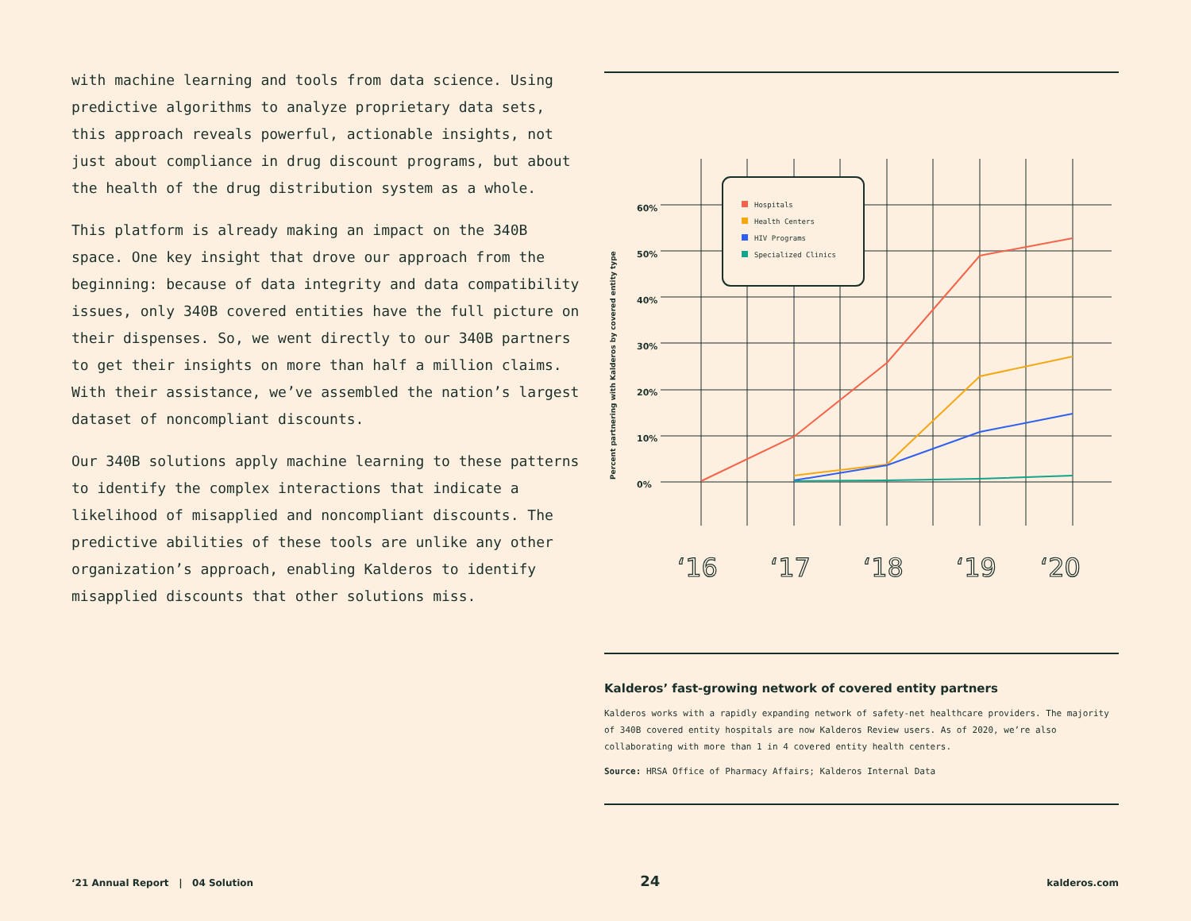with machine learning and tools from data science. Using predictive algorithms to analyze proprietary data sets, this approach reveals powerful, actionable insights, not just about compliance in drug discount programs, but about the health of the drug distribution system as a whole.
This platform is already making an impact on the 340B space. One key insight that drove our approach from the beginning: because of data integrity and data compatibility issues, only 340B covered entities have the full picture on their dispenses. So, we went directly to our 340B partners to get their insights on more than half a million claims. With their assistance, we’ve assembled the nation’s largest dataset of noncompliant discounts.
Our 340B solutions apply machine learning to these patterns to identify the complex interactions that indicate a likelihood of misapplied and noncompliant discounts. The predictive abilities of these tools are unlike any other organization’s approach, enabling Kalderos to identify misapplied discounts that other solutions miss.
60%
50%
40%
30%
20%
10%
0%
Percent partnering with Kalderos by covered entity type
Hospitals
Health Centers
HIV Programs
Specialized Clinics
‘16
‘17
‘18
‘19
‘20
Kalderos’ fast-growing network of covered entity partners
Kalderos works with a rapidly expanding network of safety-net healthcare providers. The majority of 340B covered entity hospitals are now Kalderos Review users. As of 2020, we’re also collaborating with more than 1 in 4 covered entity health centers.
Source: HRSA Office of Pharmacy Affairs; Kalderos Internal Data
‘21 Annual Report | 04 Solution 24 kalderos.com